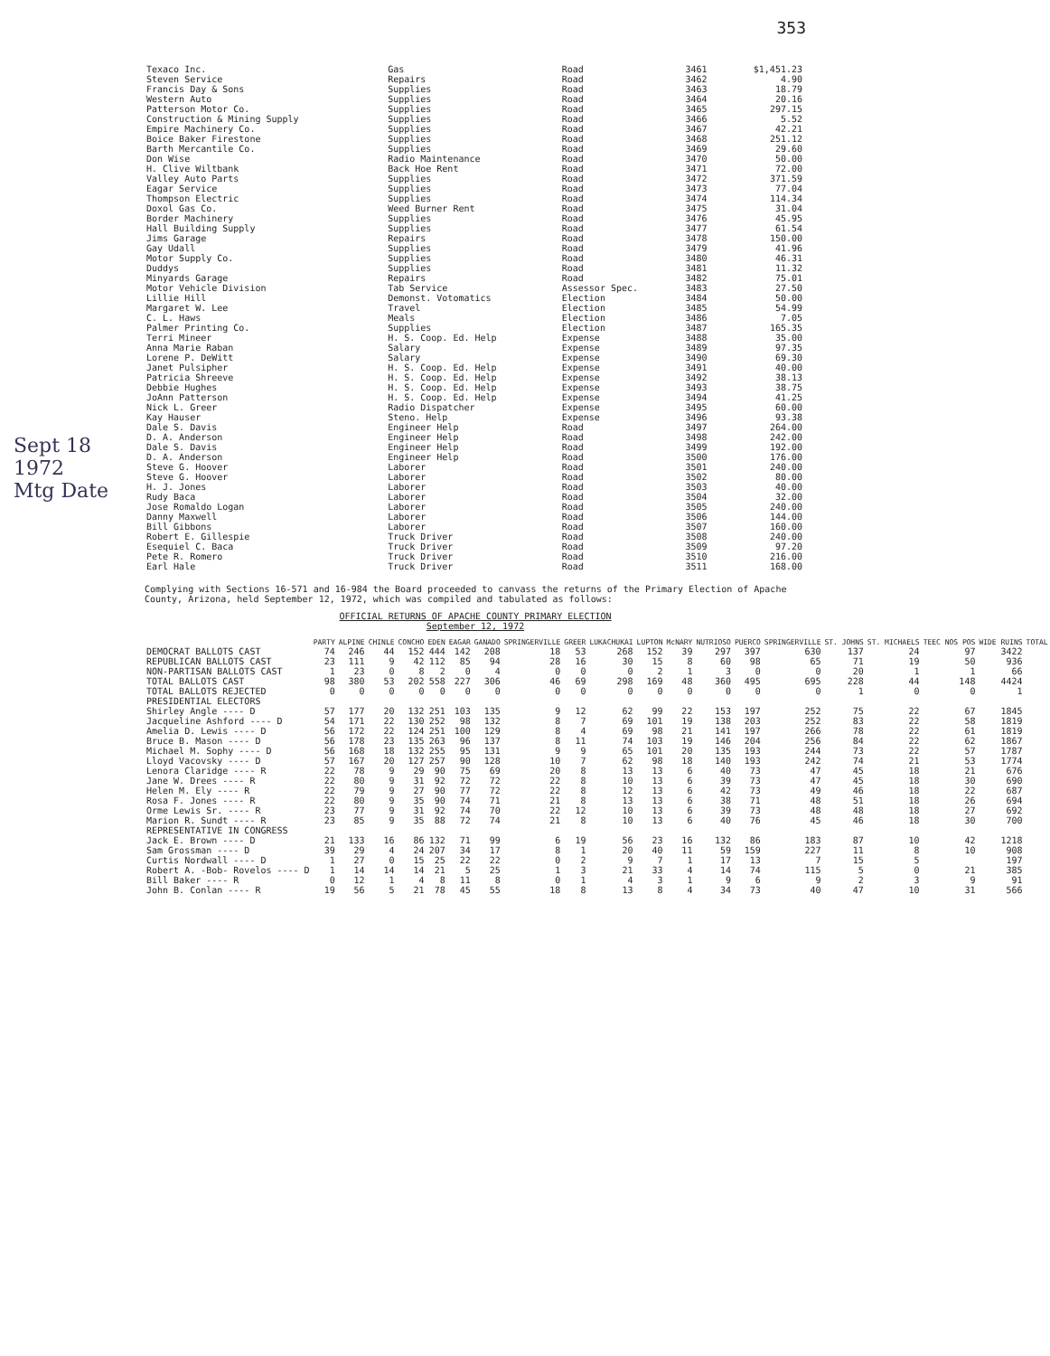353
Sept 18
1972
Mtg Date
| Texaco Inc. | Gas | Road | 3461 | $1,451.23 |
| Steven Service | Repairs | Road | 3462 | 4.90 |
| Francis Day & Sons | Supplies | Road | 3463 | 18.79 |
| Western Auto | Supplies | Road | 3464 | 20.16 |
| Patterson Motor Co. | Supplies | Road | 3465 | 297.15 |
| Construction & Mining Supply | Supplies | Road | 3466 | 5.52 |
| Empire Machinery Co. | Supplies | Road | 3467 | 42.21 |
| Boice Baker Firestone | Supplies | Road | 3468 | 251.12 |
| Barth Mercantile Co. | Supplies | Road | 3469 | 29.60 |
| Don Wise | Radio Maintenance | Road | 3470 | 50.00 |
| H. Clive Wiltbank | Back Hoe Rent | Road | 3471 | 72.00 |
| Valley Auto Parts | Supplies | Road | 3472 | 371.59 |
| Eagar Service | Supplies | Road | 3473 | 77.04 |
| Thompson Electric | Supplies | Road | 3474 | 114.34 |
| Doxol Gas Co. | Weed Burner Rent | Road | 3475 | 31.04 |
| Border Machinery | Supplies | Road | 3476 | 45.95 |
| Hall Building Supply | Supplies | Road | 3477 | 61.54 |
| Jims Garage | Repairs | Road | 3478 | 150.00 |
| Gay Udall | Supplies | Road | 3479 | 41.96 |
| Motor Supply Co. | Supplies | Road | 3480 | 46.31 |
| Duddys | Supplies | Road | 3481 | 11.32 |
| Minyards Garage | Repairs | Road | 3482 | 75.01 |
| Motor Vehicle Division | Tab Service | Assessor Spec. | 3483 | 27.50 |
| Lillie Hill | Demonst. Votomatics | Election | 3484 | 50.00 |
| Margaret W. Lee | Travel | Election | 3485 | 54.99 |
| C. L. Haws | Meals | Election | 3486 | 7.05 |
| Palmer Printing Co. | Supplies | Election | 3487 | 165.35 |
| Terri Mineer | H. S. Coop. Ed. Help | Expense | 3488 | 35.00 |
| Anna Marie Raban | Salary | Expense | 3489 | 97.35 |
| Lorene P. DeWitt | Salary | Expense | 3490 | 69.30 |
| Janet Pulsipher | H. S. Coop. Ed. Help | Expense | 3491 | 40.00 |
| Patricia Shreeve | H. S. Coop. Ed. Help | Expense | 3492 | 38.13 |
| Debbie Hughes | H. S. Coop. Ed. Help | Expense | 3493 | 38.75 |
| JoAnn Patterson | H. S. Coop. Ed. Help | Expense | 3494 | 41.25 |
| Nick L. Greer | Radio Dispatcher | Expense | 3495 | 60.00 |
| Kay Hauser | Steno. Help | Expense | 3496 | 93.38 |
| Dale S. Davis | Engineer Help | Road | 3497 | 264.00 |
| D. A. Anderson | Engineer Help | Road | 3498 | 242.00 |
| Dale S. Davis | Engineer Help | Road | 3499 | 192.00 |
| D. A. Anderson | Engineer Help | Road | 3500 | 176.00 |
| Steve G. Hoover | Laborer | Road | 3501 | 240.00 |
| Steve G. Hoover | Laborer | Road | 3502 | 80.00 |
| H. J. Jones | Laborer | Road | 3503 | 40.00 |
| Rudy Baca | Laborer | Road | 3504 | 32.00 |
| Jose Romaldo Logan | Laborer | Road | 3505 | 240.00 |
| Danny Maxwell | Laborer | Road | 3506 | 144.00 |
| Bill Gibbons | Laborer | Road | 3507 | 160.00 |
| Robert E. Gillespie | Truck Driver | Road | 3508 | 240.00 |
| Esequiel C. Baca | Truck Driver | Road | 3509 | 97.20 |
| Pete R. Romero | Truck Driver | Road | 3510 | 216.00 |
| Earl Hale | Truck Driver | Road | 3511 | 168.00 |
Complying with Sections 16-571 and 16-984 the Board proceeded to canvass the returns of the Primary Election of Apache County, Arizona, held September 12, 1972, which was compiled and tabulated as follows:
OFFICIAL RETURNS OF APACHE COUNTY PRIMARY ELECTION
September 12, 1972
| | PARTY | ALPINE | CHINLE | CONCHO | EDEN | EAGAR | GANADO | SPRINGERVILLE | GREER | LUKACHUKAI | LUPTON | McNARY | NUTRIOSO | PUERCO | SPRINGERVILLE | ST. JOHNS | ST. MICHAELS | TEEC NOS POS | WIDE RUINS | TOTAL |
| --- | --- | --- | --- | --- | --- | --- | --- | --- | --- | --- | --- | --- | --- | --- | --- | --- | --- | --- | --- | --- |
| DEMOCRAT BALLOTS CAST | 74 | 246 | 44 | 152 | 444 | 142 | 208 | 18 | 53 | 268 | 152 | 39 | 297 | 397 | 630 | 137 | 24 | 97 | 3422 | |
| REPUBLICAN BALLOTS CAST | 23 | 111 | 9 | 42 | 112 | 85 | 94 | 28 | 16 | 30 | 15 | 8 | 60 | 98 | 65 | 71 | 19 | 50 | 936 | |
| NON-PARTISAN BALLOTS CAST | 1 | 23 | 0 | 8 | 2 | 0 | 4 | 0 | 0 | 0 | 2 | 1 | 3 | 0 | 0 | 20 | 1 | 1 | 66 | |
| TOTAL BALLOTS CAST | 98 | 380 | 53 | 202 | 558 | 227 | 306 | 46 | 69 | 298 | 169 | 48 | 360 | 495 | 695 | 228 | 44 | 148 | 4424 | |
| TOTAL BALLOTS REJECTED | 0 | 0 | 0 | 0 | 0 | 0 | 0 | 0 | 0 | 0 | 0 | 0 | 0 | 0 | 0 | 1 | 0 | 0 | 1 | |
| PRESIDENTIAL ELECTORS | | | | | | | | | | | | | | | | | | | | |
| Shirley Angle ---- D | 57 | 177 | 20 | 132 | 251 | 103 | 135 | 9 | 12 | 62 | 99 | 22 | 153 | 197 | 252 | 75 | 22 | 67 | 1845 | |
| Jacqueline Ashford ---- D | 54 | 171 | 22 | 130 | 252 | 98 | 132 | 8 | 7 | 69 | 101 | 19 | 138 | 203 | 252 | 83 | 22 | 58 | 1819 | |
| Amelia D. Lewis ---- D | 56 | 172 | 22 | 124 | 251 | 100 | 129 | 8 | 4 | 69 | 98 | 21 | 141 | 197 | 266 | 78 | 22 | 61 | 1819 | |
| Bruce B. Mason ---- D | 56 | 178 | 23 | 135 | 263 | 96 | 137 | 8 | 11 | 74 | 103 | 19 | 146 | 204 | 256 | 84 | 22 | 62 | 1867 | |
| Michael M. Sophy ---- D | 56 | 168 | 18 | 132 | 255 | 95 | 131 | 9 | 9 | 65 | 101 | 20 | 135 | 193 | 244 | 73 | 22 | 57 | 1787 | |
| Lloyd Vacovsky ---- D | 57 | 167 | 20 | 127 | 257 | 90 | 128 | 10 | 7 | 62 | 98 | 18 | 140 | 193 | 242 | 74 | 21 | 53 | 1774 | |
| Lenora Claridge ---- R | 22 | 78 | 9 | 29 | 90 | 75 | 69 | 20 | 8 | 13 | 13 | 6 | 40 | 73 | 47 | 45 | 18 | 21 | 676 | |
| Jane W. Drees ---- R | 22 | 80 | 9 | 31 | 92 | 72 | 72 | 22 | 8 | 10 | 13 | 6 | 39 | 73 | 47 | 45 | 18 | 30 | 690 | |
| Helen M. Ely ---- R | 22 | 79 | 9 | 27 | 90 | 77 | 72 | 22 | 8 | 12 | 13 | 6 | 42 | 73 | 49 | 46 | 18 | 22 | 687 | |
| Rosa F. Jones ---- R | 22 | 80 | 9 | 35 | 90 | 74 | 71 | 21 | 8 | 13 | 13 | 6 | 38 | 71 | 48 | 51 | 18 | 26 | 694 | |
| Orme Lewis Sr. ---- R | 23 | 77 | 9 | 31 | 92 | 74 | 70 | 22 | 12 | 10 | 13 | 6 | 39 | 73 | 48 | 48 | 18 | 27 | 692 | |
| Marion R. Sundt ---- R | 23 | 85 | 9 | 35 | 88 | 72 | 74 | 21 | 8 | 10 | 13 | 6 | 40 | 76 | 45 | 46 | 18 | 30 | 700 | |
| REPRESENTATIVE IN CONGRESS | | | | | | | | | | | | | | | | | | | | |
| Jack E. Brown ---- D | 21 | 133 | 16 | 86 | 132 | 71 | 99 | 6 | 19 | 56 | 23 | 16 | 132 | 86 | 183 | 87 | 10 | 42 | 1218 | |
| Sam Grossman ---- D | 39 | 29 | 4 | 24 | 207 | 34 | 17 | 8 | 1 | 20 | 40 | 11 | 59 | 159 | 227 | 11 | 8 | 10 | 908 | |
| Curtis Nordwall ---- D | 1 | 27 | 0 | 15 | 25 | 22 | 22 | 0 | 2 | 9 | 7 | 1 | 17 | 13 | 7 | 15 | 5 | | 197 | |
| Robert A. -Bob- Rovelos ---- D | 1 | 14 | 14 | 14 | 21 | 5 | 25 | 1 | 3 | 21 | 33 | 4 | 14 | 74 | 115 | 5 | 0 | 21 | 385 | |
| Bill Baker ---- R | 0 | 12 | 1 | 4 | 8 | 11 | 8 | 0 | 1 | 4 | 3 | 1 | 9 | 6 | 9 | 2 | 3 | 9 | 91 | |
| John B. Conlan ---- R | 19 | 56 | 5 | 21 | 78 | 45 | 55 | 18 | 8 | 13 | 8 | 4 | 34 | 73 | 40 | 47 | 10 | 31 | 566 | |